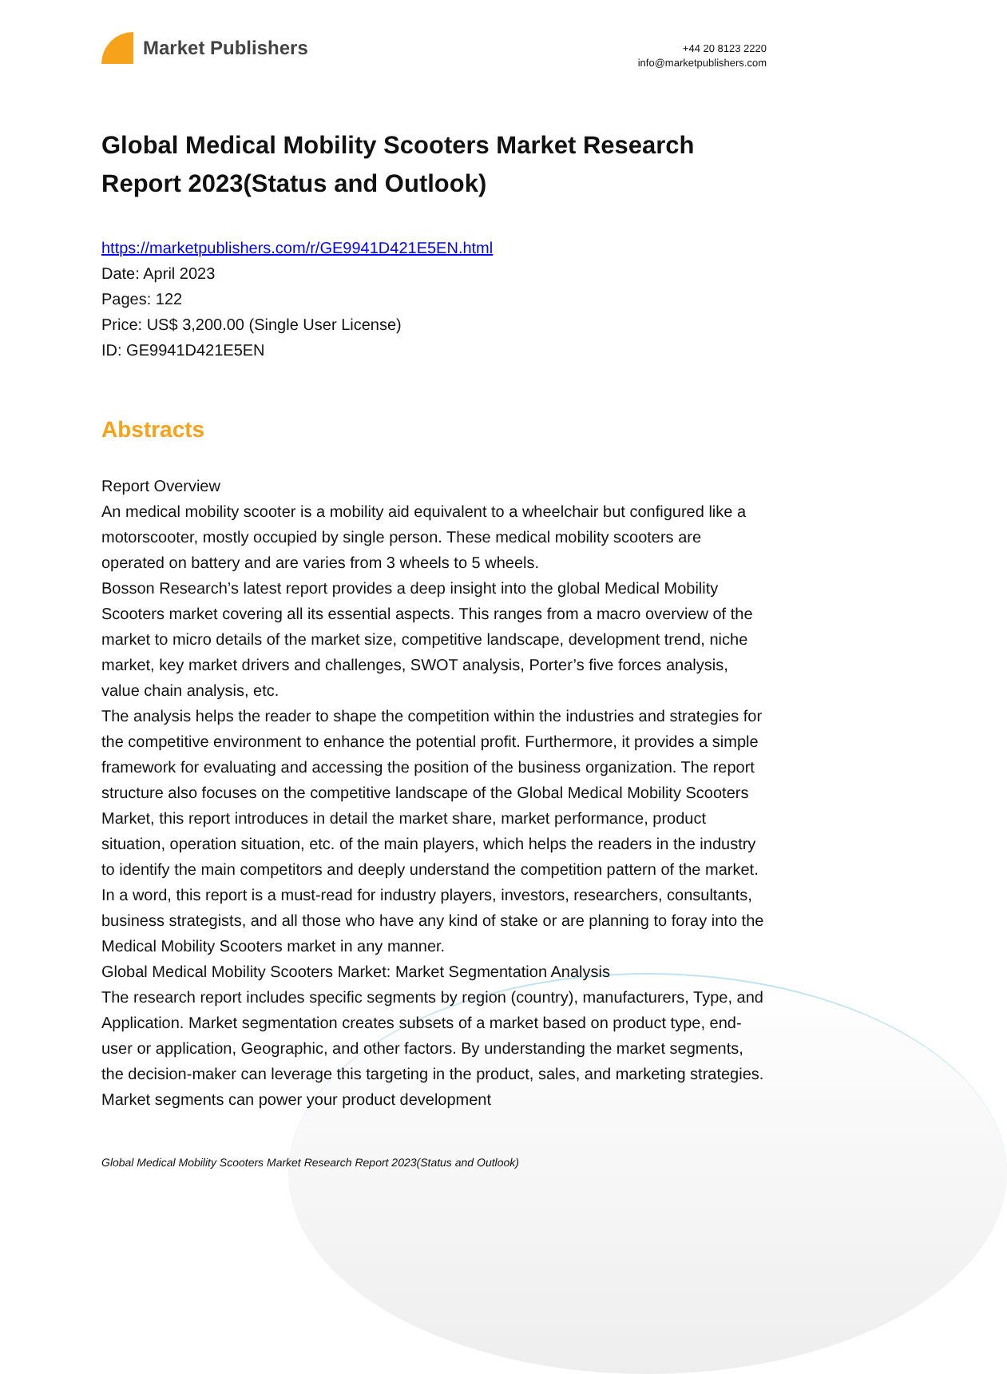Market Publishers
+44 20 8123 2220
info@marketpublishers.com
Global Medical Mobility Scooters Market Research Report 2023(Status and Outlook)
https://marketpublishers.com/r/GE9941D421E5EN.html
Date: April 2023
Pages: 122
Price: US$ 3,200.00 (Single User License)
ID: GE9941D421E5EN
Abstracts
Report Overview
An medical mobility scooter is a mobility aid equivalent to a wheelchair but configured like a motorscooter, mostly occupied by single person. These medical mobility scooters are operated on battery and are varies from 3 wheels to 5 wheels.
Bosson Research’s latest report provides a deep insight into the global Medical Mobility Scooters market covering all its essential aspects. This ranges from a macro overview of the market to micro details of the market size, competitive landscape, development trend, niche market, key market drivers and challenges, SWOT analysis, Porter’s five forces analysis, value chain analysis, etc.
The analysis helps the reader to shape the competition within the industries and strategies for the competitive environment to enhance the potential profit. Furthermore, it provides a simple framework for evaluating and accessing the position of the business organization. The report structure also focuses on the competitive landscape of the Global Medical Mobility Scooters Market, this report introduces in detail the market share, market performance, product situation, operation situation, etc. of the main players, which helps the readers in the industry to identify the main competitors and deeply understand the competition pattern of the market.
In a word, this report is a must-read for industry players, investors, researchers, consultants, business strategists, and all those who have any kind of stake or are planning to foray into the Medical Mobility Scooters market in any manner.
Global Medical Mobility Scooters Market: Market Segmentation Analysis
The research report includes specific segments by region (country), manufacturers, Type, and Application. Market segmentation creates subsets of a market based on product type, end-user or application, Geographic, and other factors. By understanding the market segments, the decision-maker can leverage this targeting in the product, sales, and marketing strategies. Market segments can power your product development
Global Medical Mobility Scooters Market Research Report 2023(Status and Outlook)